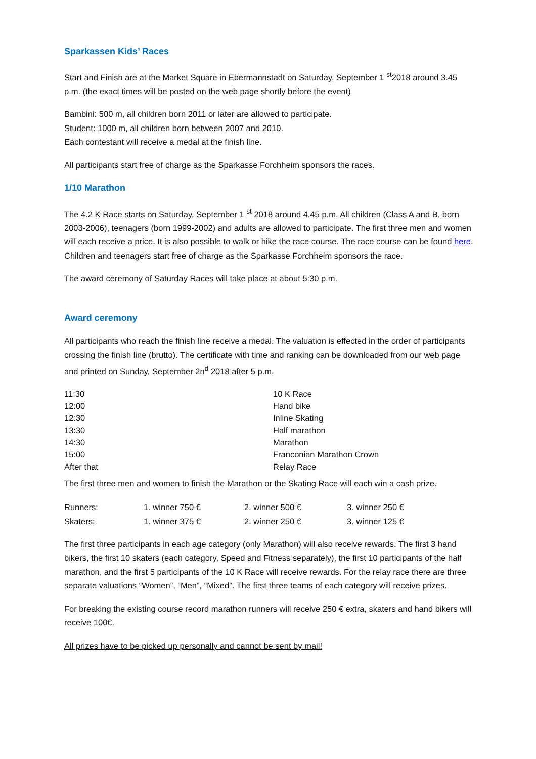Sparkassen Kids’ Races
Start and Finish are at the Market Square in Ebermannstadt on Saturday, September 1 <sup>st</sup>2018 around 3.45 p.m. (the exact times will be posted on the web page shortly before the event)
Bambini: 500 m, all children born 2011 or later are allowed to participate.
Student: 1000 m, all children born between 2007 and 2010.
Each contestant will receive a medal at the finish line.
All participants start free of charge as the Sparkasse Forchheim sponsors the races.
1/10 Marathon
The 4.2 K Race starts on Saturday, September 1 <sup>st</sup> 2018 around 4.45 p.m. All children (Class A and B, born 2003-2006), teenagers (born 1999-2002) and adults are allowed to participate. The first three men and women will each receive a price. It is also possible to walk or hike the race course. The race course can be found here.
Children and teenagers start free of charge as the Sparkasse Forchheim sponsors the race.
The award ceremony of Saturday Races will take place at about 5:30 p.m.
Award ceremony
All participants who reach the finish line receive a medal. The valuation is effected in the order of participants crossing the finish line (brutto). The certificate with time and ranking can be downloaded from our web page and printed on Sunday, September 2n<sup>d</sup> 2018 after 5 p.m.
| 11:30 | 10 K Race |
| 12:00 | Hand bike |
| 12:30 | Inline Skating |
| 13:30 | Half marathon |
| 14:30 | Marathon |
| 15:00 | Franconian Marathon Crown |
| After that | Relay Race |
The first three men and women to finish the Marathon or the Skating Race will each win a cash prize.
| Runners: | 1. winner 750 € | 2. winner 500 € | 3. winner 250 € |
| Skaters: | 1. winner 375 € | 2. winner 250 € | 3. winner 125 € |
The first three participants in each age category (only Marathon) will also receive rewards. The first 3 hand bikers, the first 10 skaters (each category, Speed and Fitness separately), the first 10 participants of the half marathon, and the first 5 participants of the 10 K Race will receive rewards. For the relay race there are three separate valuations “Women”, “Men”, “Mixed”. The first three teams of each category will receive prizes.
For breaking the existing course record marathon runners will receive 250 € extra, skaters and hand bikers will receive 100€.
All prizes have to be picked up personally and cannot be sent by mail!